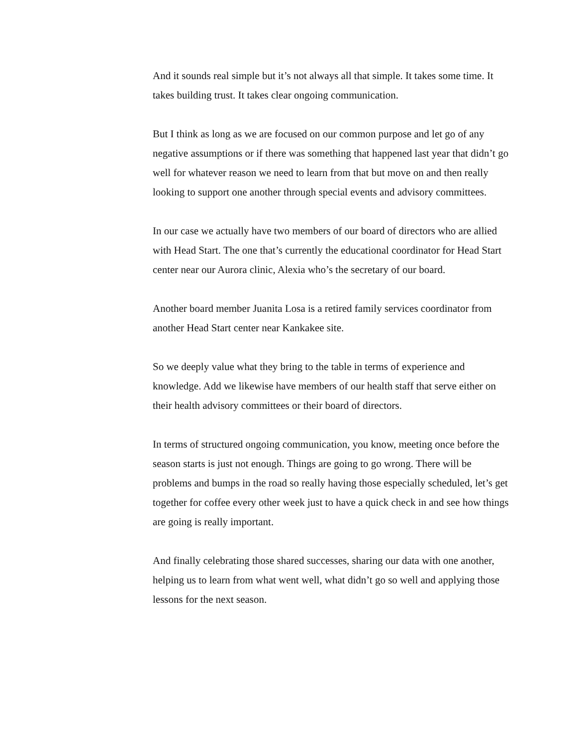And it sounds real simple but it’s not always all that simple. It takes some time. It takes building trust. It takes clear ongoing communication.
But I think as long as we are focused on our common purpose and let go of any negative assumptions or if there was something that happened last year that didn’t go well for whatever reason we need to learn from that but move on and then really looking to support one another through special events and advisory committees.
In our case we actually have two members of our board of directors who are allied with Head Start. The one that’s currently the educational coordinator for Head Start center near our Aurora clinic, Alexia who’s the secretary of our board.
Another board member Juanita Losa is a retired family services coordinator from another Head Start center near Kankakee site.
So we deeply value what they bring to the table in terms of experience and knowledge. Add we likewise have members of our health staff that serve either on their health advisory committees or their board of directors.
In terms of structured ongoing communication, you know, meeting once before the season starts is just not enough. Things are going to go wrong. There will be problems and bumps in the road so really having those especially scheduled, let’s get together for coffee every other week just to have a quick check in and see how things are going is really important.
And finally celebrating those shared successes, sharing our data with one another, helping us to learn from what went well, what didn’t go so well and applying those lessons for the next season.